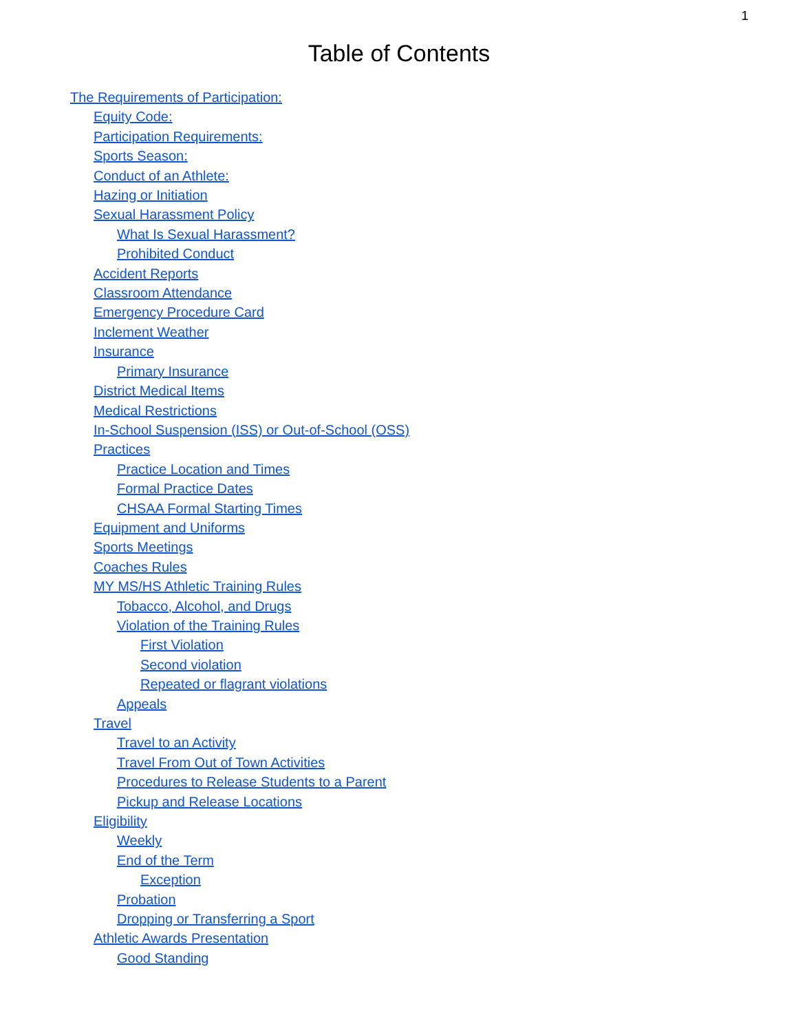1
Table of Contents
The Requirements of Participation:
Equity Code:
Participation Requirements:
Sports Season:
Conduct of an Athlete:
Hazing or Initiation
Sexual Harassment Policy
What Is Sexual Harassment?
Prohibited Conduct
Accident Reports
Classroom Attendance
Emergency Procedure Card
Inclement Weather
Insurance
Primary Insurance
District Medical Items
Medical Restrictions
In-School Suspension (ISS) or Out-of-School (OSS)
Practices
Practice Location and Times
Formal Practice Dates
CHSAA Formal Starting Times
Equipment and Uniforms
Sports Meetings
Coaches Rules
MY MS/HS Athletic Training Rules
Tobacco, Alcohol, and Drugs
Violation of the Training Rules
First Violation
Second violation
Repeated or flagrant violations
Appeals
Travel
Travel to an Activity
Travel From Out of Town Activities
Procedures to Release Students to a Parent
Pickup and Release Locations
Eligibility
Weekly
End of the Term
Exception
Probation
Dropping or Transferring a Sport
Athletic Awards Presentation
Good Standing